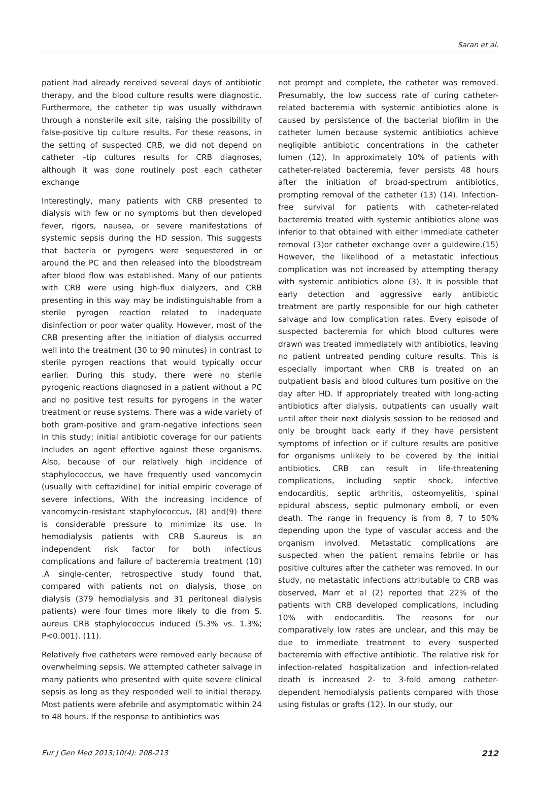Saran et al.
patient had already received several days of antibiotic therapy, and the blood culture results were diagnostic. Furthermore, the catheter tip was usually withdrawn through a nonsterile exit site, raising the possibility of false-positive tip culture results. For these reasons, in the setting of suspected CRB, we did not depend on catheter –tip cultures results for CRB diagnoses, although it was done routinely post each catheter exchange
Interestingly, many patients with CRB presented to dialysis with few or no symptoms but then developed fever, rigors, nausea, or severe manifestations of systemic sepsis during the HD session. This suggests that bacteria or pyrogens were sequestered in or around the PC and then released into the bloodstream after blood flow was established. Many of our patients with CRB were using high-flux dialyzers, and CRB presenting in this way may be indistinguishable from a sterile pyrogen reaction related to inadequate disinfection or poor water quality. However, most of the CRB presenting after the initiation of dialysis occurred well into the treatment (30 to 90 minutes) in contrast to sterile pyrogen reactions that would typically occur earlier. During this study, there were no sterile pyrogenic reactions diagnosed in a patient without a PC and no positive test results for pyrogens in the water treatment or reuse systems. There was a wide variety of both gram-positive and gram-negative infections seen in this study; initial antibiotic coverage for our patients includes an agent effective against these organisms. Also, because of our relatively high incidence of staphylococcus, we have frequently used vancomycin (usually with ceftazidine) for initial empiric coverage of severe infections, With the increasing incidence of vancomycin-resistant staphylococcus, (8) and(9) there is considerable pressure to minimize its use. In hemodialysis patients with CRB S.aureus is an independent risk factor for both infectious complications and failure of bacteremia treatment (10) .A single-center, retrospective study found that, compared with patients not on dialysis, those on dialysis (379 hemodialysis and 31 peritoneal dialysis patients) were four times more likely to die from S. aureus CRB staphylococcus induced (5.3% vs. 1.3%; P<0.001). (11).
Relatively five catheters were removed early because of overwhelming sepsis. We attempted catheter salvage in many patients who presented with quite severe clinical sepsis as long as they responded well to initial therapy. Most patients were afebrile and asymptomatic within 24 to 48 hours. If the response to antibiotics was
not prompt and complete, the catheter was removed. Presumably, the low success rate of curing catheter-related bacteremia with systemic antibiotics alone is caused by persistence of the bacterial biofilm in the catheter lumen because systemic antibiotics achieve negligible antibiotic concentrations in the catheter lumen (12), In approximately 10% of patients with catheter-related bacteremia, fever persists 48 hours after the initiation of broad-spectrum antibiotics, prompting removal of the catheter (13) (14). Infection-free survival for patients with catheter-related bacteremia treated with systemic antibiotics alone was inferior to that obtained with either immediate catheter removal (3)or catheter exchange over a guidewire.(15) However, the likelihood of a metastatic infectious complication was not increased by attempting therapy with systemic antibiotics alone (3). It is possible that early detection and aggressive early antibiotic treatment are partly responsible for our high catheter salvage and low complication rates. Every episode of suspected bacteremia for which blood cultures were drawn was treated immediately with antibiotics, leaving no patient untreated pending culture results. This is especially important when CRB is treated on an outpatient basis and blood cultures turn positive on the day after HD. If appropriately treated with long-acting antibiotics after dialysis, outpatients can usually wait until after their next dialysis session to be redosed and only be brought back early if they have persistent symptoms of infection or if culture results are positive for organisms unlikely to be covered by the initial antibiotics. CRB can result in life-threatening complications, including septic shock, infective endocarditis, septic arthritis, osteomyelitis, spinal epidural abscess, septic pulmonary emboli, or even death. The range in frequency is from 8, 7 to 50% depending upon the type of vascular access and the organism involved. Metastatic complications are suspected when the patient remains febrile or has positive cultures after the catheter was removed. In our study, no metastatic infections attributable to CRB was observed, Marr et al (2) reported that 22% of the patients with CRB developed complications, including 10% with endocarditis. The reasons for our comparatively low rates are unclear, and this may be due to immediate treatment to every suspected bacteremia with effective antibiotic. The relative risk for infection-related hospitalization and infection-related death is increased 2- to 3-fold among catheter-dependent hemodialysis patients compared with those using fistulas or grafts (12). In our study, our
Eur J Gen Med 2013;10(4): 208-213 212